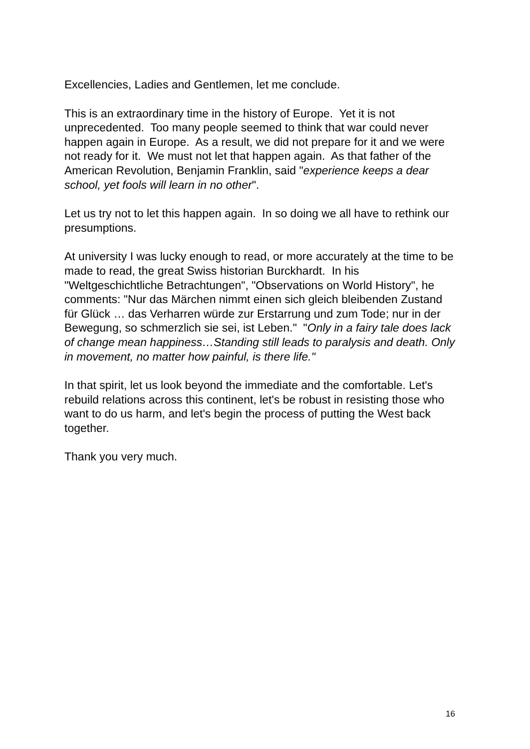Excellencies, Ladies and Gentlemen, let me conclude.
This is an extraordinary time in the history of Europe. Yet it is not unprecedented. Too many people seemed to think that war could never happen again in Europe. As a result, we did not prepare for it and we were not ready for it. We must not let that happen again. As that father of the American Revolution, Benjamin Franklin, said "experience keeps a dear school, yet fools will learn in no other".
Let us try not to let this happen again. In so doing we all have to rethink our presumptions.
At university I was lucky enough to read, or more accurately at the time to be made to read, the great Swiss historian Burckhardt. In his "Weltgeschichtliche Betrachtungen", "Observations on World History", he comments: "Nur das Märchen nimmt einen sich gleich bleibenden Zustand für Glück … das Verharren würde zur Erstarrung und zum Tode; nur in der Bewegung, so schmerzlich sie sei, ist Leben." "Only in a fairy tale does lack of change mean happiness…Standing still leads to paralysis and death. Only in movement, no matter how painful, is there life."
In that spirit, let us look beyond the immediate and the comfortable. Let's rebuild relations across this continent, let's be robust in resisting those who want to do us harm, and let's begin the process of putting the West back together.
Thank you very much.
16